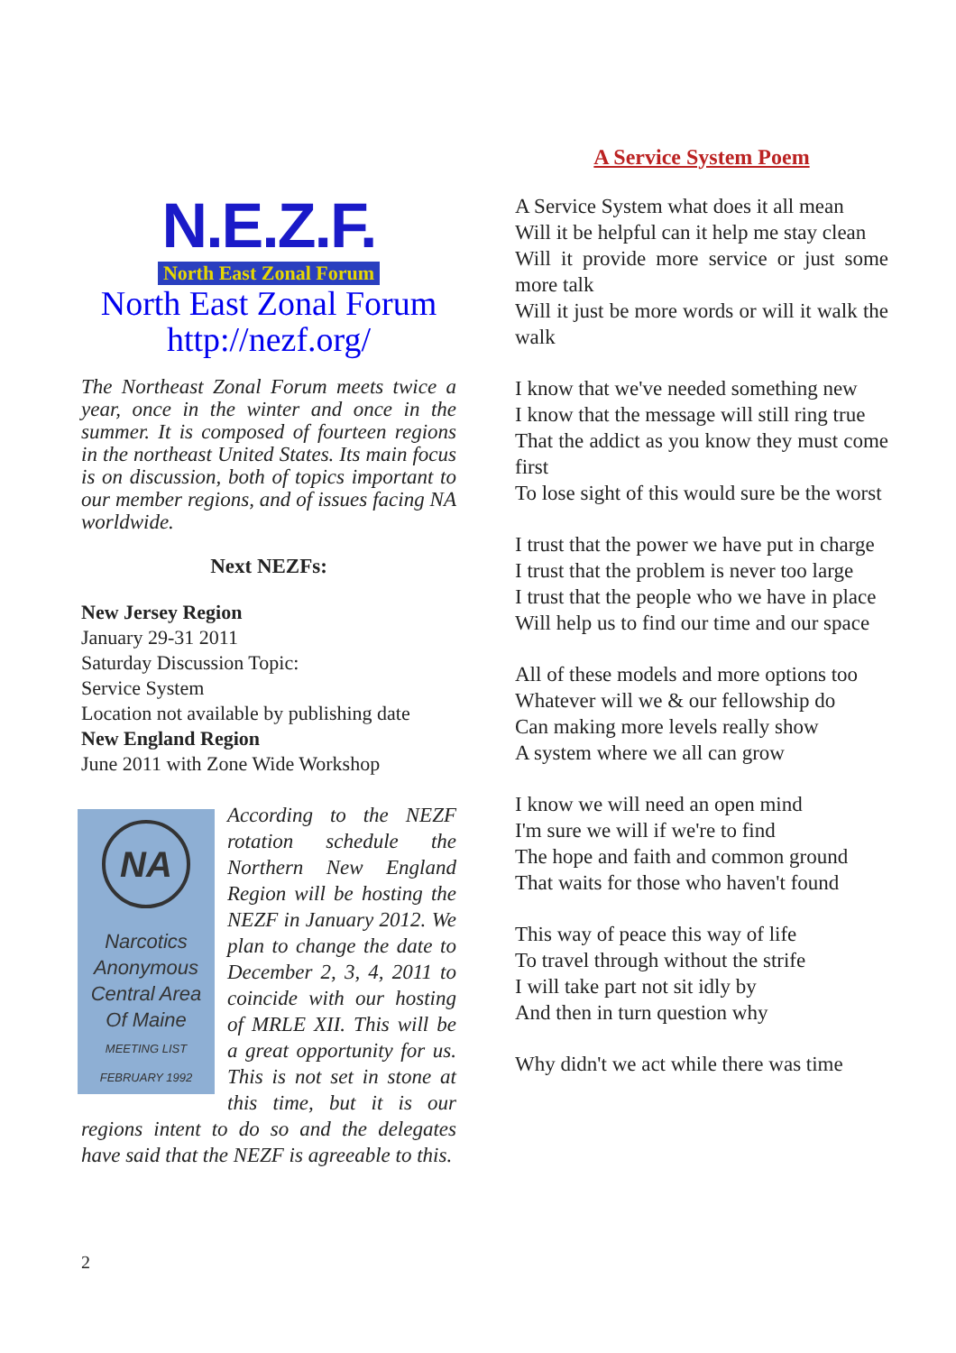N.E.Z.F.
North East Zonal Forum
North East Zonal Forum
http://nezf.org/
The Northeast Zonal Forum meets twice a year, once in the winter and once in the summer. It is composed of fourteen regions in the northeast United States. Its main focus is on discussion, both of topics important to our member regions, and of issues facing NA worldwide.
Next NEZFs:
New Jersey Region
January 29-31 2011
Saturday Discussion Topic:
Service System
Location not available by publishing date
New England Region
June 2011 with Zone Wide Workshop
NA
Narcotics
Anonymous
Central Area
Of Maine
MEETING LIST
FEBRUARY 1992
According to the NEZF rotation schedule the Northern New England Region will be hosting the NEZF in January 2012. We plan to change the date to December 2, 3, 4, 2011 to coincide with our hosting of MRLE XII. This will be a great opportunity for us. This is not set in stone at this time, but it is our regions intent to do so and the delegates have said that the NEZF is agreeable to this.
A Service System Poem
A Service System what does it all mean
Will it be helpful can it help me stay clean
Will it provide more service or just some more talk
Will it just be more words or will it walk the walk
I know that we've needed something new
I know that the message will still ring true
That the addict as you know they must come first
To lose sight of this would sure be the worst
I trust that the power we have put in charge
I trust that the problem is never too large
I trust that the people who we have in place
Will help us to find our time and our space
All of these models and more options too
Whatever will we & our fellowship do
Can making more levels really show
A system where we all can grow
I know we will need an open mind
I'm sure we will if we're to find
The hope and faith and common ground
That waits for those who haven't found
This way of peace this way of life
To travel through without the strife
I will take part not sit idly by
And then in turn question why
Why didn't we act while there was time
2